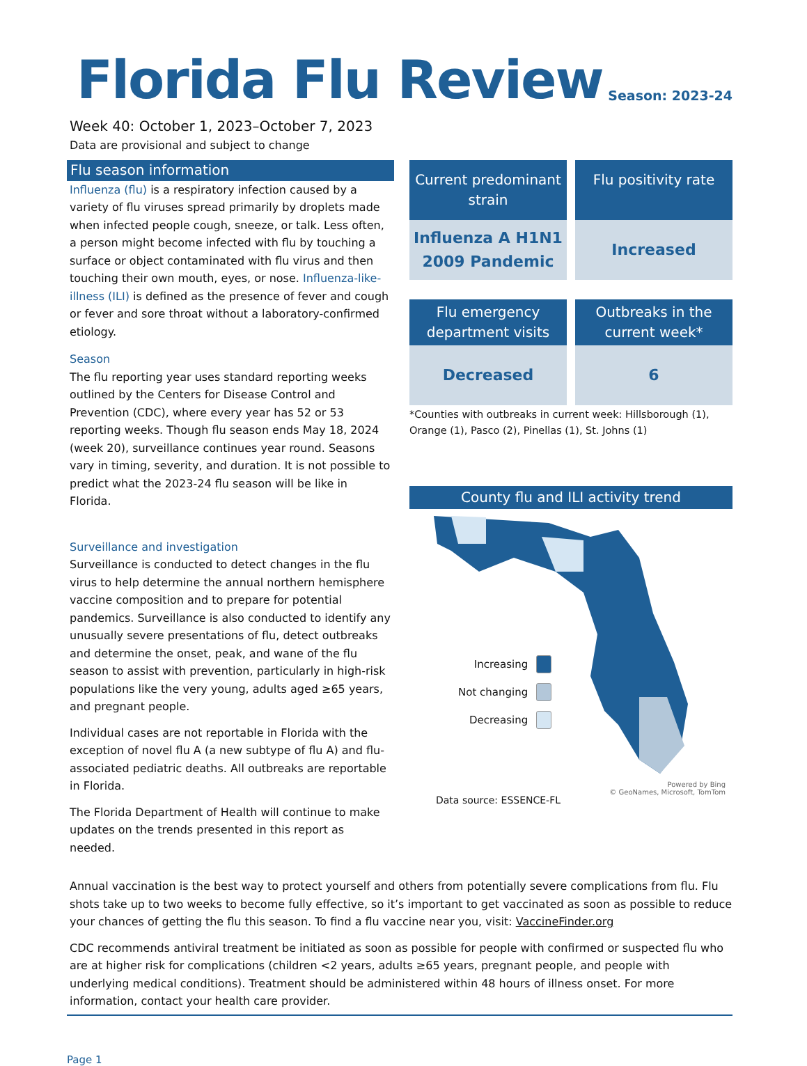Florida Flu Review
Season: 2023-24
Week 40: October 1, 2023–October 7, 2023
Data are provisional and subject to change
Flu season information
Influenza (flu) is a respiratory infection caused by a variety of flu viruses spread primarily by droplets made when infected people cough, sneeze, or talk. Less often, a person might become infected with flu by touching a surface or object contaminated with flu virus and then touching their own mouth, eyes, or nose. Influenza-like-illness (ILI) is defined as the presence of fever and cough or fever and sore throat without a laboratory-confirmed etiology.
Season
The flu reporting year uses standard reporting weeks outlined by the Centers for Disease Control and Prevention (CDC), where every year has 52 or 53 reporting weeks. Though flu season ends May 18, 2024 (week 20), surveillance continues year round. Seasons vary in timing, severity, and duration. It is not possible to predict what the 2023-24 flu season will be like in Florida.
Surveillance and investigation
Surveillance is conducted to detect changes in the flu virus to help determine the annual northern hemisphere vaccine composition and to prepare for potential pandemics. Surveillance is also conducted to identify any unusually severe presentations of flu, detect outbreaks and determine the onset, peak, and wane of the flu season to assist with prevention, particularly in high-risk populations like the very young, adults aged ≥65 years, and pregnant people.
Individual cases are not reportable in Florida with the exception of novel flu A (a new subtype of flu A) and flu-associated pediatric deaths. All outbreaks are reportable in Florida.
The Florida Department of Health will continue to make updates on the trends presented in this report as needed.
Current predominant strain
Flu positivity rate
Influenza A H1N1
2009 Pandemic
Increased
Flu emergency department visits
Outbreaks in the current week*
Decreased
6
*Counties with outbreaks in current week: Hillsborough (1), Orange (1), Pasco (2), Pinellas (1), St. Johns (1)
County flu and ILI activity trend
Increasing
Not changing
Decreasing
Data source: ESSENCE-FL Powered by Bing
© GeoNames, Microsoft, TomTom
Annual vaccination is the best way to protect yourself and others from potentially severe complications from flu. Flu shots take up to two weeks to become fully effective, so it’s important to get vaccinated as soon as possible to reduce your chances of getting the flu this season. To find a flu vaccine near you, visit: VaccineFinder.org
CDC recommends antiviral treatment be initiated as soon as possible for people with confirmed or suspected flu who are at higher risk for complications (children <2 years, adults ≥65 years, pregnant people, and people with underlying medical conditions). Treatment should be administered within 48 hours of illness onset. For more information, contact your health care provider.
Page 1